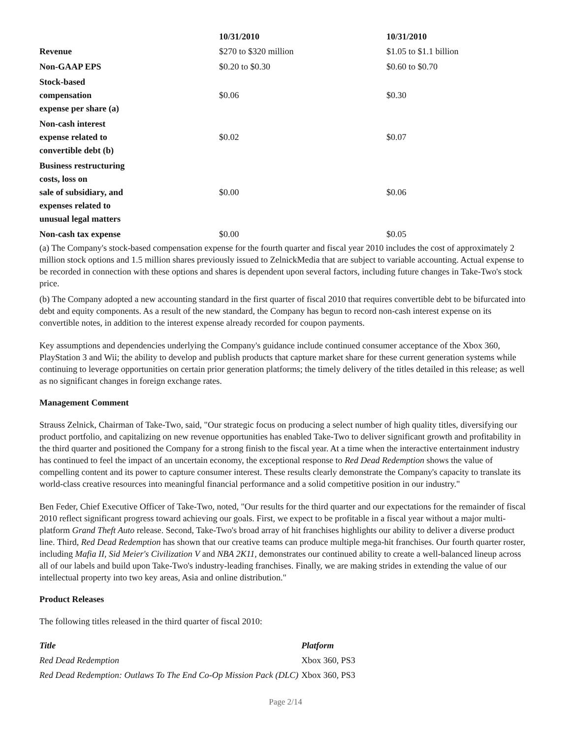| | 10/31/2010 | 10/31/2010 |
| --- | --- | --- |
| Revenue | $270 to $320 million | $1.05 to $1.1 billion |
| Non-GAAP EPS | $0.20 to $0.30 | $0.60 to $0.70 |
| Stock-based compensation expense per share (a) | $0.06 | $0.30 |
| Non-cash interest expense related to convertible debt (b) | $0.02 | $0.07 |
| Business restructuring costs, loss on sale of subsidiary, and expenses related to unusual legal matters | $0.00 | $0.06 |
| Non-cash tax expense | $0.00 | $0.05 |
(a) The Company's stock-based compensation expense for the fourth quarter and fiscal year 2010 includes the cost of approximately 2 million stock options and 1.5 million shares previously issued to ZelnickMedia that are subject to variable accounting. Actual expense to be recorded in connection with these options and shares is dependent upon several factors, including future changes in Take-Two's stock price.
(b) The Company adopted a new accounting standard in the first quarter of fiscal 2010 that requires convertible debt to be bifurcated into debt and equity components. As a result of the new standard, the Company has begun to record non-cash interest expense on its convertible notes, in addition to the interest expense already recorded for coupon payments.
Key assumptions and dependencies underlying the Company's guidance include continued consumer acceptance of the Xbox 360, PlayStation 3 and Wii; the ability to develop and publish products that capture market share for these current generation systems while continuing to leverage opportunities on certain prior generation platforms; the timely delivery of the titles detailed in this release; as well as no significant changes in foreign exchange rates.
Management Comment
Strauss Zelnick, Chairman of Take-Two, said, "Our strategic focus on producing a select number of high quality titles, diversifying our product portfolio, and capitalizing on new revenue opportunities has enabled Take-Two to deliver significant growth and profitability in the third quarter and positioned the Company for a strong finish to the fiscal year. At a time when the interactive entertainment industry has continued to feel the impact of an uncertain economy, the exceptional response to Red Dead Redemption shows the value of compelling content and its power to capture consumer interest. These results clearly demonstrate the Company's capacity to translate its world-class creative resources into meaningful financial performance and a solid competitive position in our industry."
Ben Feder, Chief Executive Officer of Take-Two, noted, "Our results for the third quarter and our expectations for the remainder of fiscal 2010 reflect significant progress toward achieving our goals. First, we expect to be profitable in a fiscal year without a major multi-platform Grand Theft Auto release. Second, Take-Two's broad array of hit franchises highlights our ability to deliver a diverse product line. Third, Red Dead Redemption has shown that our creative teams can produce multiple mega-hit franchises. Our fourth quarter roster, including Mafia II, Sid Meier's Civilization V and NBA 2K11, demonstrates our continued ability to create a well-balanced lineup across all of our labels and build upon Take-Two's industry-leading franchises. Finally, we are making strides in extending the value of our intellectual property into two key areas, Asia and online distribution."
Product Releases
The following titles released in the third quarter of fiscal 2010:
| Title | Platform |
| --- | --- |
| Red Dead Redemption | Xbox 360, PS3 |
| Red Dead Redemption: Outlaws To The End Co-Op Mission Pack (DLC) | Xbox 360, PS3 |
Page 2/14